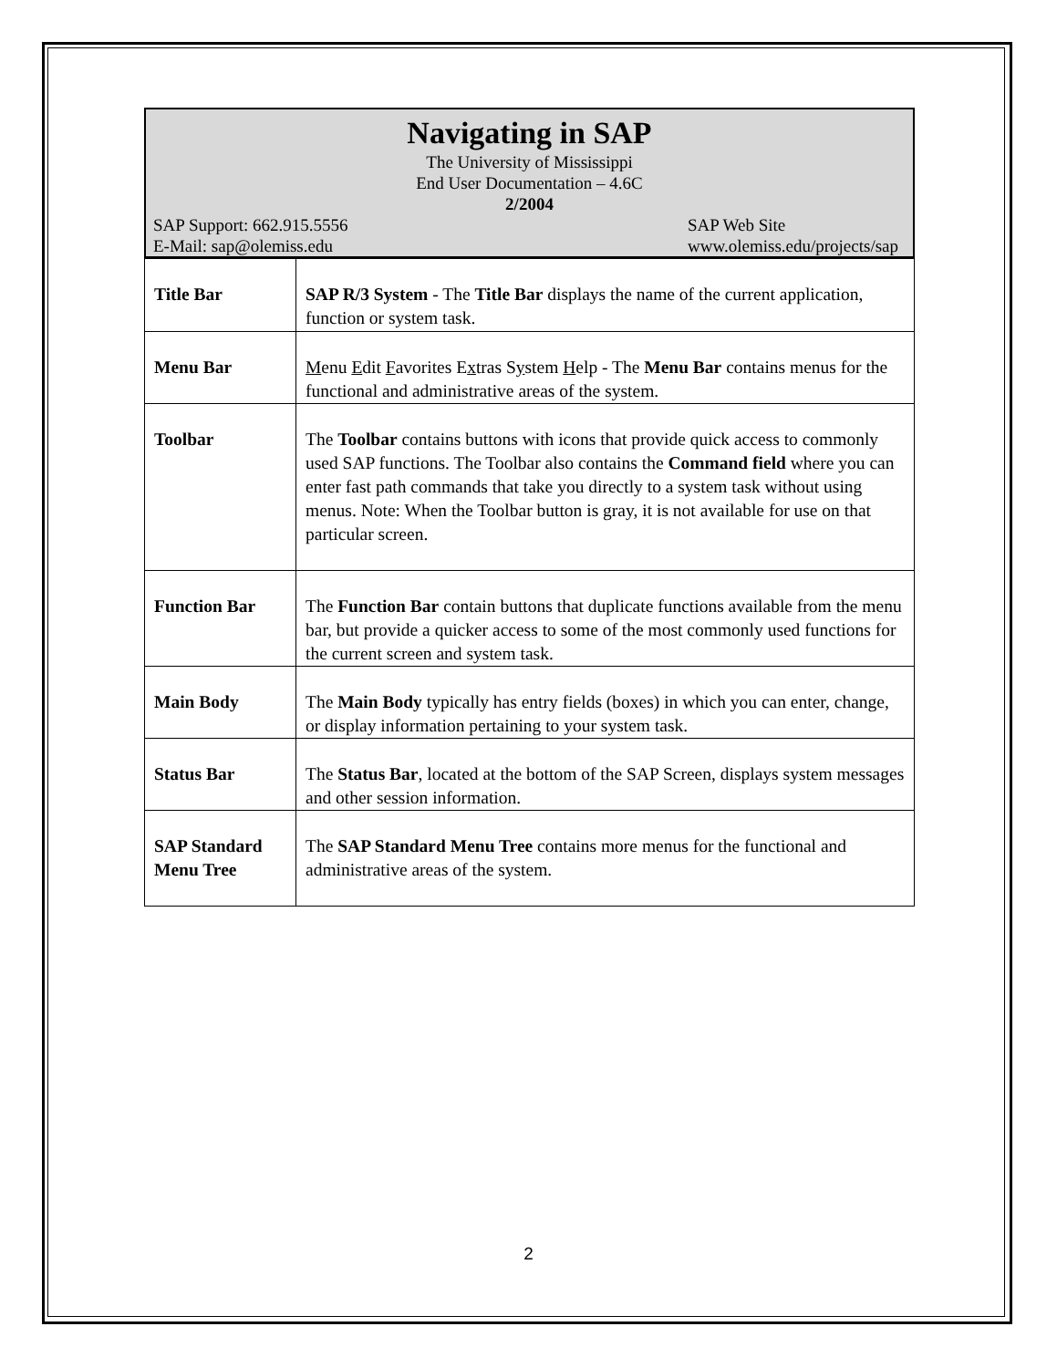Navigating in SAP
The University of Mississippi
End User Documentation – 4.6C
2/2004
SAP Support: 662.915.5556
E-Mail: sap@olemiss.edu SAP Web Site
www.olemiss.edu/projects/sap
| Title Bar | SAP R/3 System - The Title Bar displays the name of the current application, function or system task. |
| Menu Bar | M enu E dit F avorites E x tras S y stem H elp - The Menu Bar contains menus for the functional and administrative areas of the system. |
| Toolbar | The Toolbar contains buttons with icons that provide quick access to commonly used SAP functions. The Toolbar also contains the Command field where you can enter fast path commands that take you directly to a system task without using menus. Note: When the Toolbar button is gray, it is not available for use on that particular screen. |
| Function Bar | The Function Bar contain buttons that duplicate functions available from the menu bar, but provide a quicker access to some of the most commonly used functions for the current screen and system task. |
| Main Body | The Main Body typically has entry fields (boxes) in which you can enter, change, or display information pertaining to your system task. |
| Status Bar | The Status Bar , located at the bottom of the SAP Screen, displays system messages and other session information. |
| SAP Standard Menu Tree | The SAP Standard Menu Tree contains more menus for the functional and administrative areas of the system. |
2